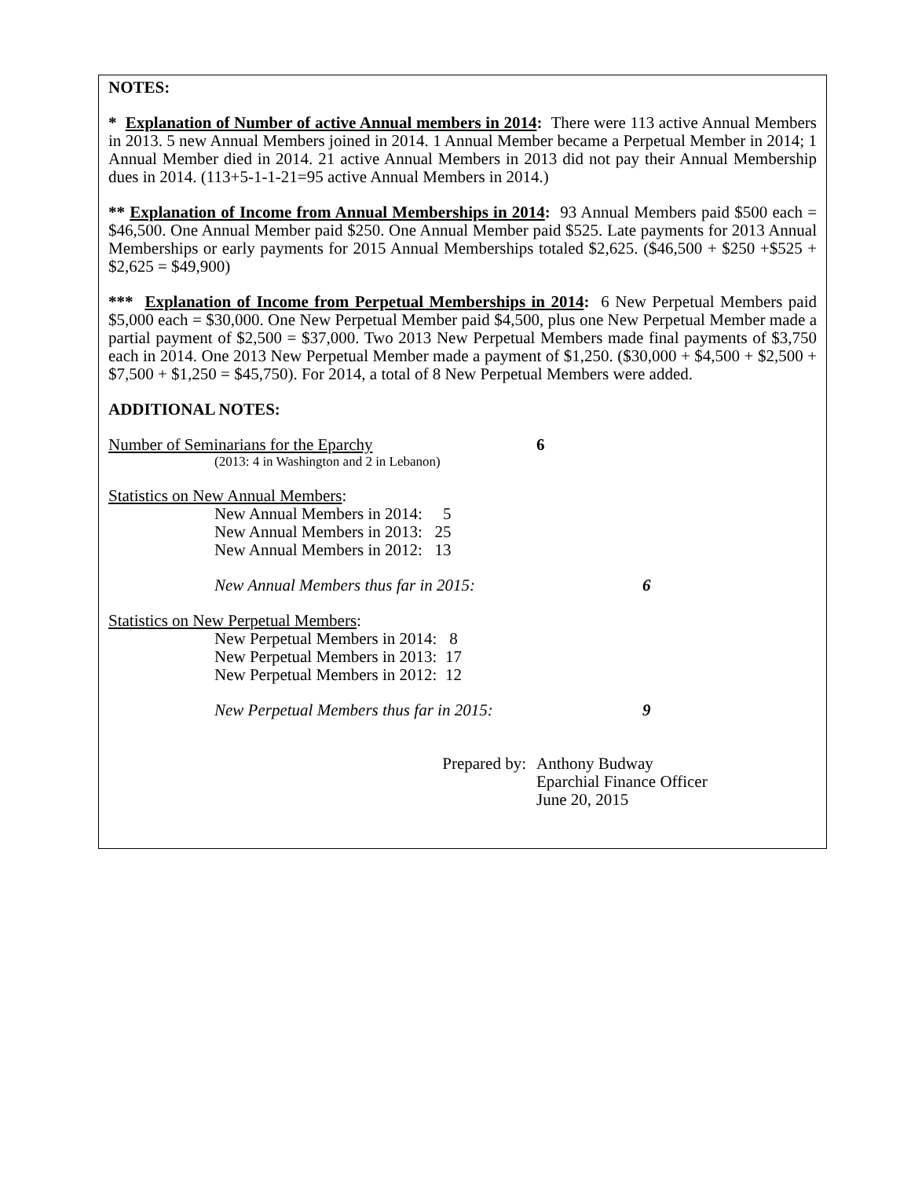NOTES:
* Explanation of Number of active Annual members in 2014: There were 113 active Annual Members in 2013. 5 new Annual Members joined in 2014. 1 Annual Member became a Perpetual Member in 2014; 1 Annual Member died in 2014. 21 active Annual Members in 2013 did not pay their Annual Membership dues in 2014. (113+5-1-1-21=95 active Annual Members in 2014.)
** Explanation of Income from Annual Memberships in 2014: 93 Annual Members paid $500 each = $46,500. One Annual Member paid $250. One Annual Member paid $525. Late payments for 2013 Annual Memberships or early payments for 2015 Annual Memberships totaled $2,625. ($46,500 + $250 +$525 + $2,625 = $49,900)
*** Explanation of Income from Perpetual Memberships in 2014: 6 New Perpetual Members paid $5,000 each = $30,000. One New Perpetual Member paid $4,500, plus one New Perpetual Member made a partial payment of $2,500 = $37,000. Two 2013 New Perpetual Members made final payments of $3,750 each in 2014. One 2013 New Perpetual Member made a payment of $1,250. ($30,000 + $4,500 + $2,500 + $7,500 + $1,250 = $45,750). For 2014, a total of 8 New Perpetual Members were added.
ADDITIONAL NOTES:
Number of Seminarians for the Eparchy 6
(2013: 4 in Washington and 2 in Lebanon)
Statistics on New Annual Members:
New Annual Members in 2014: 5
New Annual Members in 2013: 25
New Annual Members in 2012: 13
New Annual Members thus far in 2015: 6
Statistics on New Perpetual Members:
New Perpetual Members in 2014: 8
New Perpetual Members in 2013: 17
New Perpetual Members in 2012: 12
New Perpetual Members thus far in 2015: 9
Prepared by: Anthony Budway
Eparchial Finance Officer
June 20, 2015